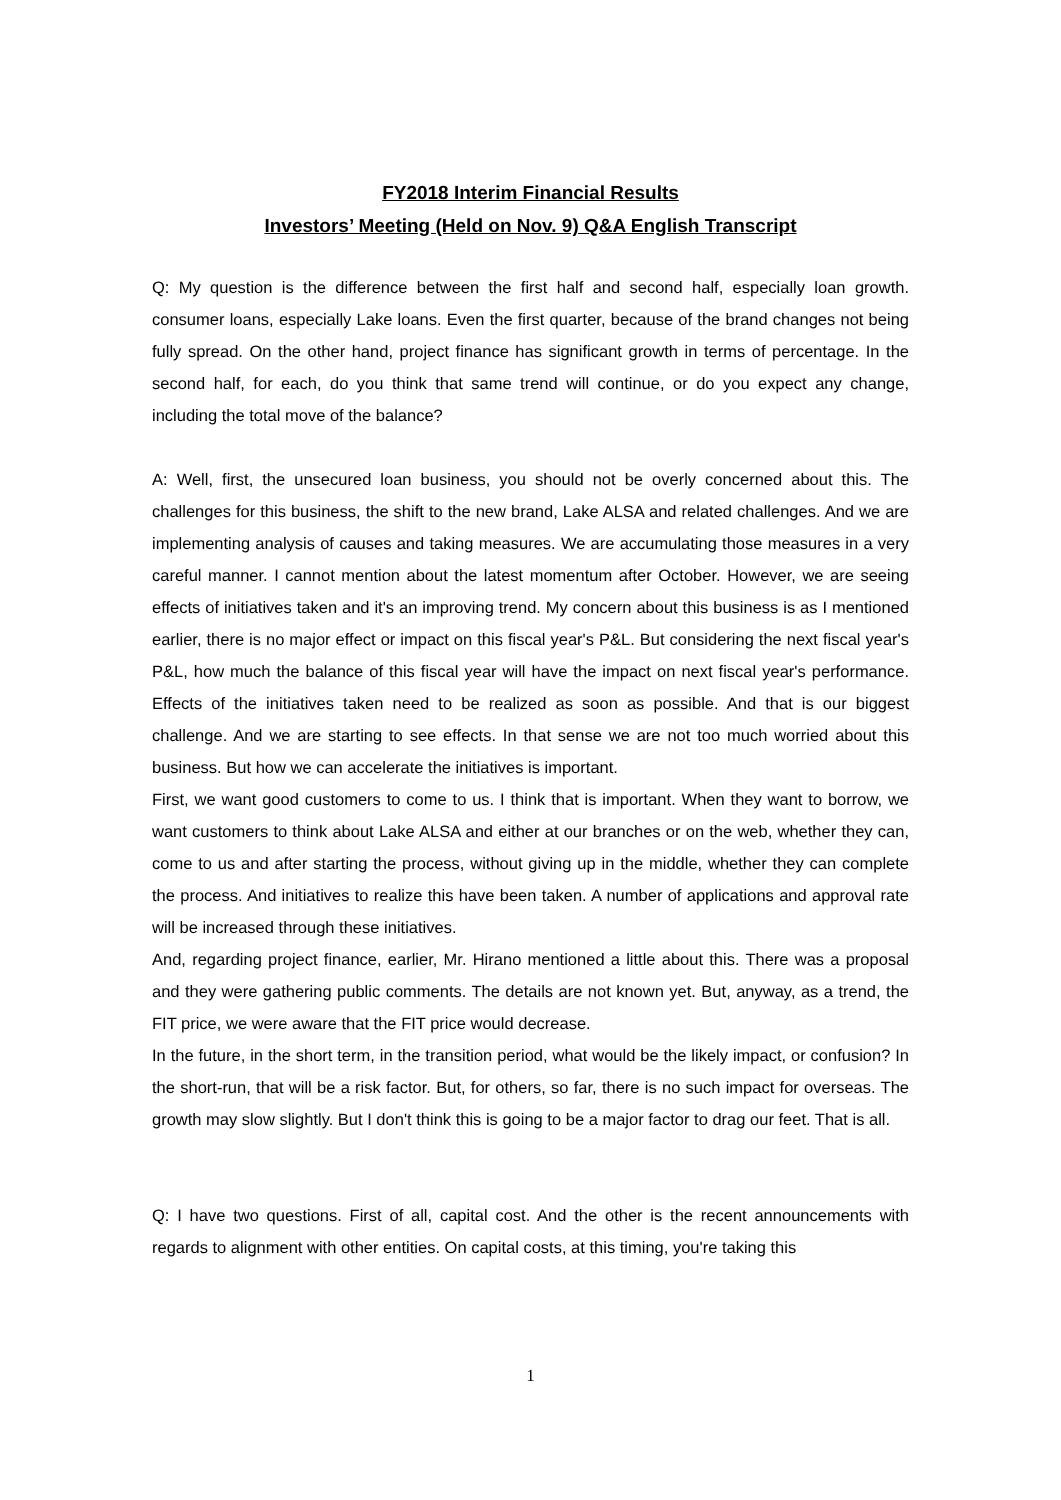FY2018 Interim Financial Results
Investors’ Meeting (Held on Nov. 9) Q&A English Transcript
Q: My question is the difference between the first half and second half, especially loan growth. consumer loans, especially Lake loans. Even the first quarter, because of the brand changes not being fully spread. On the other hand, project finance has significant growth in terms of percentage. In the second half, for each, do you think that same trend will continue, or do you expect any change, including the total move of the balance?
A: Well, first, the unsecured loan business, you should not be overly concerned about this. The challenges for this business, the shift to the new brand, Lake ALSA and related challenges. And we are implementing analysis of causes and taking measures. We are accumulating those measures in a very careful manner. I cannot mention about the latest momentum after October. However, we are seeing effects of initiatives taken and it's an improving trend. My concern about this business is as I mentioned earlier, there is no major effect or impact on this fiscal year's P&L. But considering the next fiscal year's P&L, how much the balance of this fiscal year will have the impact on next fiscal year's performance. Effects of the initiatives taken need to be realized as soon as possible. And that is our biggest challenge. And we are starting to see effects. In that sense we are not too much worried about this business. But how we can accelerate the initiatives is important.
First, we want good customers to come to us. I think that is important. When they want to borrow, we want customers to think about Lake ALSA and either at our branches or on the web, whether they can, come to us and after starting the process, without giving up in the middle, whether they can complete the process. And initiatives to realize this have been taken. A number of applications and approval rate will be increased through these initiatives.
And, regarding project finance, earlier, Mr. Hirano mentioned a little about this. There was a proposal and they were gathering public comments. The details are not known yet. But, anyway, as a trend, the FIT price, we were aware that the FIT price would decrease.
In the future, in the short term, in the transition period, what would be the likely impact, or confusion? In the short-run, that will be a risk factor. But, for others, so far, there is no such impact for overseas. The growth may slow slightly. But I don't think this is going to be a major factor to drag our feet. That is all.
Q: I have two questions. First of all, capital cost. And the other is the recent announcements with regards to alignment with other entities. On capital costs, at this timing, you're taking this
1